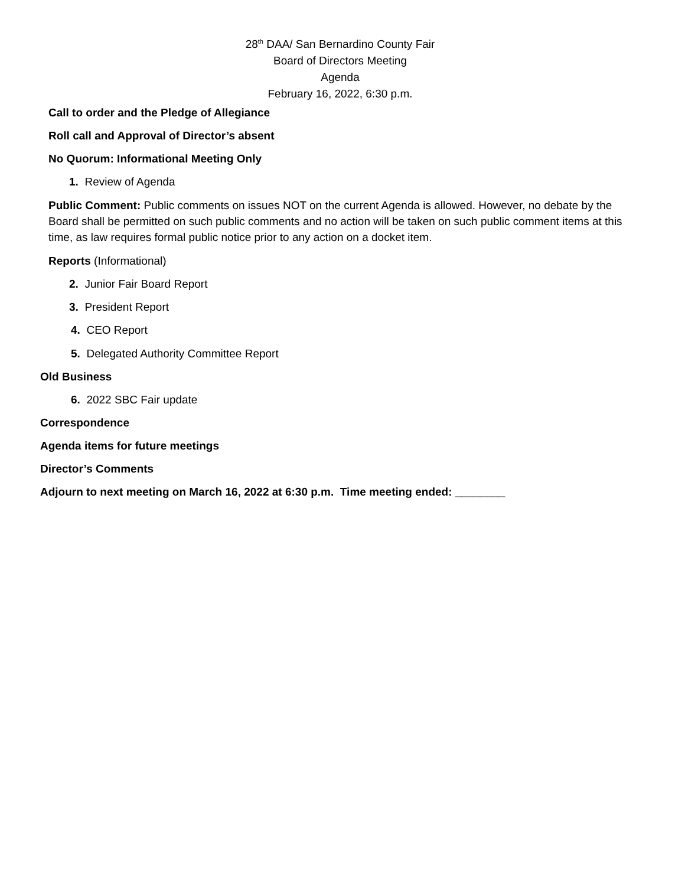28<sup>th</sup> DAA/ San Bernardino County Fair
Board of Directors Meeting
Agenda
February 16, 2022, 6:30 p.m.
Call to order and the Pledge of Allegiance
Roll call and Approval of Director’s absent
No Quorum: Informational Meeting Only
1. Review of Agenda
Public Comment: Public comments on issues NOT on the current Agenda is allowed. However, no debate by the Board shall be permitted on such public comments and no action will be taken on such public comment items at this time, as law requires formal public notice prior to any action on a docket item.
Reports (Informational)
2. Junior Fair Board Report
3. President Report
4. CEO Report
5. Delegated Authority Committee Report
Old Business
6. 2022 SBC Fair update
Correspondence
Agenda items for future meetings
Director’s Comments
Adjourn to next meeting on March 16, 2022 at 6:30 p.m. Time meeting ended: ________